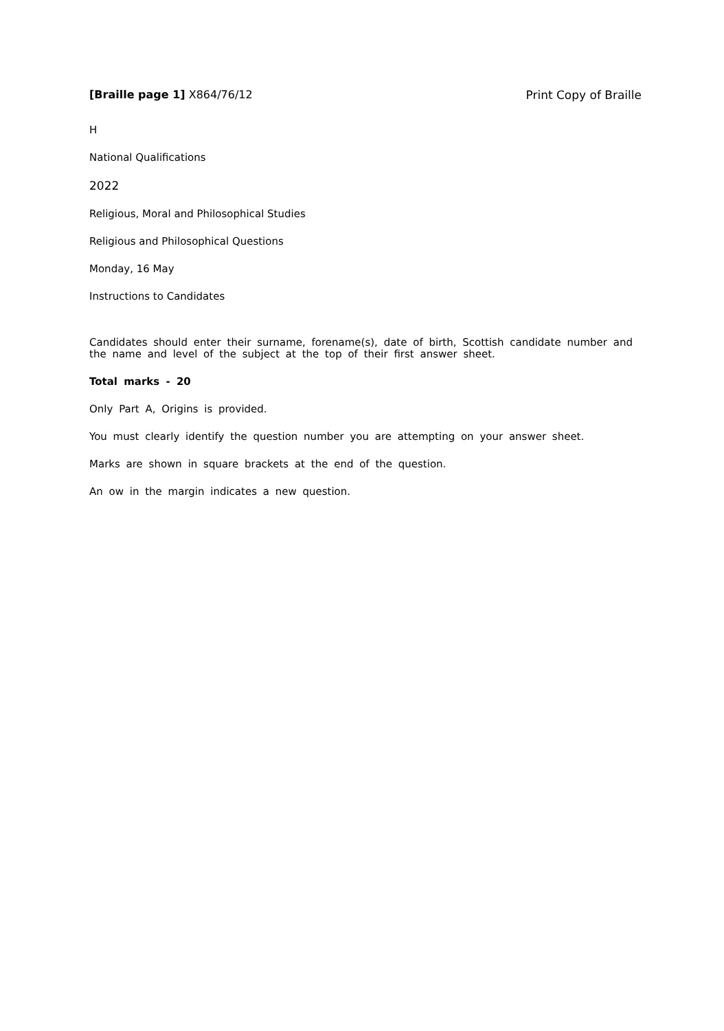[Braille page 1] X864/76/12 Print Copy of Braille
H
National Qualifications
2022
Religious, Moral and Philosophical Studies
Religious and Philosophical Questions
Monday, 16 May
Instructions to Candidates
Candidates should enter their surname, forename(s), date of birth, Scottish candidate number and the name and level of the subject at the top of their first answer sheet.
Total marks - 20
Only Part A, Origins is provided.
You must clearly identify the question number you are attempting on your answer sheet.
Marks are shown in square brackets at the end of the question.
An ow in the margin indicates a new question.